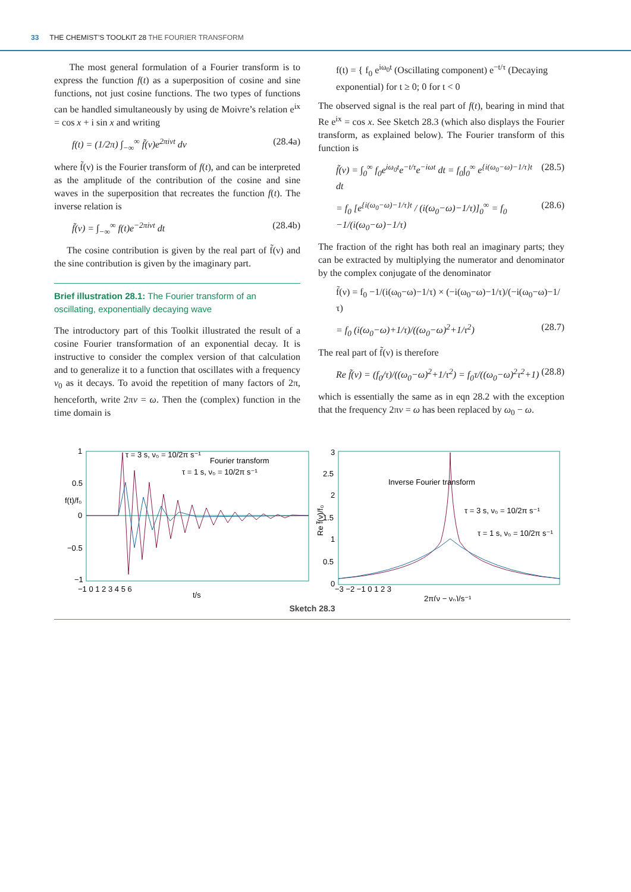33 THE CHEMIST’S TOOLKIT 28 THE FOURIER TRANSFORM
The most general formulation of a Fourier transform is to express the function f(t) as a superposition of cosine and sine functions, not just cosine functions. The two types of functions can be handled simultaneously by using de Moivre’s relation e<sup>ix</sup> = cos x + i sin x and writing
f(t) = (1/2π) ∫<sub>−∞</sub><sup>∞</sup> f̃(ν)e<sup>2πiνt</sup> dν (28.4a)
where f̃(ν) is the Fourier transform of f(t), and can be interpreted as the amplitude of the contribution of the cosine and sine waves in the superposition that recreates the function f(t). The inverse relation is
f̃(ν) = ∫<sub>−∞</sub><sup>∞</sup> f(t)e<sup>−2πiνt</sup> dt (28.4b)
The cosine contribution is given by the real part of f̃(ν) and the sine contribution is given by the imaginary part.
Brief illustration 28.1: The Fourier transform of an oscillating, exponentially decaying wave
The introductory part of this Toolkit illustrated the result of a cosine Fourier transformation of an exponential decay. It is instructive to consider the complex version of that calculation and to generalize it to a function that oscillates with a frequency ν<sub>0</sub> as it decays. To avoid the repetition of many factors of 2π, henceforth, write 2πν = ω. Then the (complex) function in the time domain is
f(t) = { f<sub>0</sub> e<sup>iω<sub>0</sub>t</sup> (Oscillating component) e<sup>−t/τ</sup> (Decaying exponential) for t ≥ 0; 0 for t < 0
The observed signal is the real part of f(t), bearing in mind that Re e<sup>ix</sup> = cos x. See Sketch 28.3 (which also displays the Fourier transform, as explained below). The Fourier transform of this function is
f̃(ν) = ∫<sub>0</sub><sup>∞</sup> f<sub>0</sub>e<sup>iω<sub>0</sub>t</sup>e<sup>−t/τ</sup>e<sup>−iωt</sup> dt = f<sub>0</sub>∫<sub>0</sub><sup>∞</sup> e<sup>{i(ω<sub>0</sub>−ω)−1/τ}t</sup> dt (28.5)
= f<sub>0</sub> [e<sup>{i(ω<sub>0</sub>−ω)−1/τ}t</sup> / (i(ω<sub>0</sub>−ω)−1/τ)]<sub>0</sub><sup>∞</sup> = f<sub>0</sub> −1/(i(ω<sub>0</sub>−ω)−1/τ) (28.6)
The fraction of the right has both real an imaginary parts; they can be extracted by multiplying the numerator and denominator by the complex conjugate of the denominator
f̃(ν) = f<sub>0</sub> −1/(i(ω<sub>0</sub>−ω)−1/τ) × (−i(ω<sub>0</sub>−ω)−1/τ)/(−i(ω<sub>0</sub>−ω)−1/τ)
= f<sub>0</sub> (i(ω<sub>0</sub>−ω)+1/τ)/((ω<sub>0</sub>−ω)<sup>2</sup>+1/τ<sup>2</sup>) (28.7)
The real part of f̃(ν) is therefore
Re f̃(ν) = (f<sub>0</sub>/τ)/((ω<sub>0</sub>−ω)<sup>2</sup>+1/τ<sup>2</sup>) = f<sub>0</sub>τ/((ω<sub>0</sub>−ω)<sup>2</sup>τ<sup>2</sup>+1) (28.8)
which is essentially the same as in eqn 28.2 with the exception that the frequency 2πν = ω has been replaced by ω<sub>0</sub> − ω.
τ = 3 s, ν₀ = 10/2π s⁻¹
τ = 1 s, ν₀ = 10/2π s⁻¹
Fourier transform
f(t)/f₀
t/s
1
0.5
0
−0.5
−1
−1 0 1 2 3 4 5 6
Inverse Fourier transform
τ = 3 s, ν₀ = 10/2π s⁻¹
τ = 1 s, ν₀ = 10/2π s⁻¹
Re f̃(ν)/f₀
3
2.5
2
1.5
1
0.5
0
−3 −2 −1 0 1 2 3
2π(ν − ν₀)/s⁻¹
Sketch 28.3